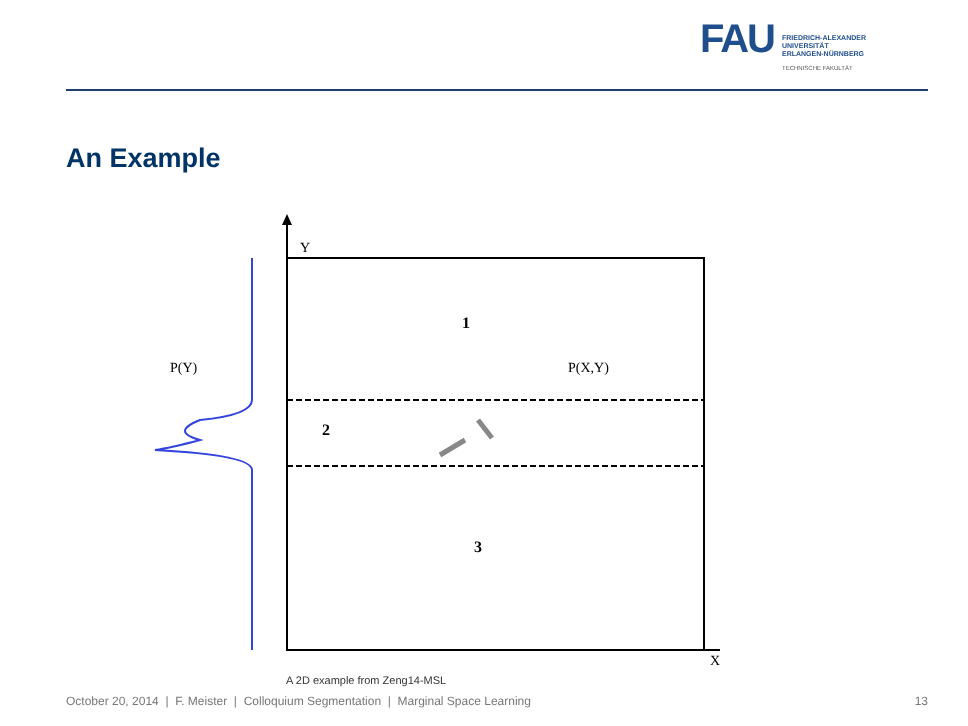FAU
FRIEDRICH-ALEXANDER
UNIVERSITÄT
ERLANGEN-NÜRNBERG
TECHNISCHE FAKULTÄT
An Example
Y
X
P(Y)
P(X,Y)
1
2
3
A 2D example from Zeng14-MSL
October 20, 2014 | F. Meister | Colloquium Segmentation | Marginal Space Learning 13